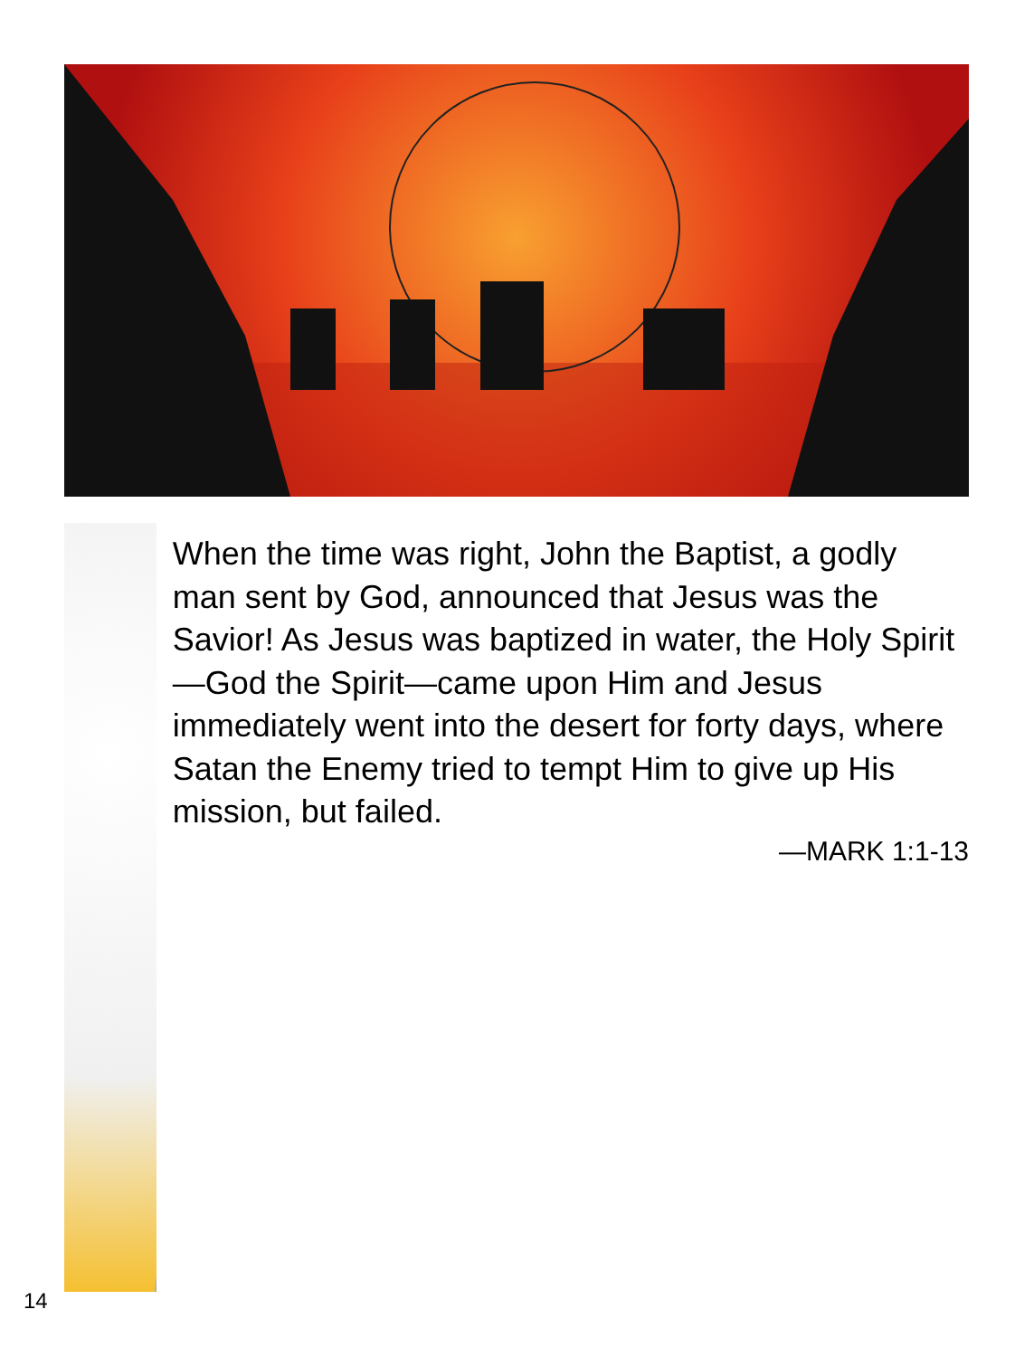When the time was right, John the Baptist, a godly man sent by God, announced that Jesus was the Savior! As Jesus was baptized in water, the Holy Spirit—God the Spirit—came upon Him and Jesus immediately went into the desert for forty days, where Satan the Enemy tried to tempt Him to give up His mission, but failed.
—MARK 1:1-13
14